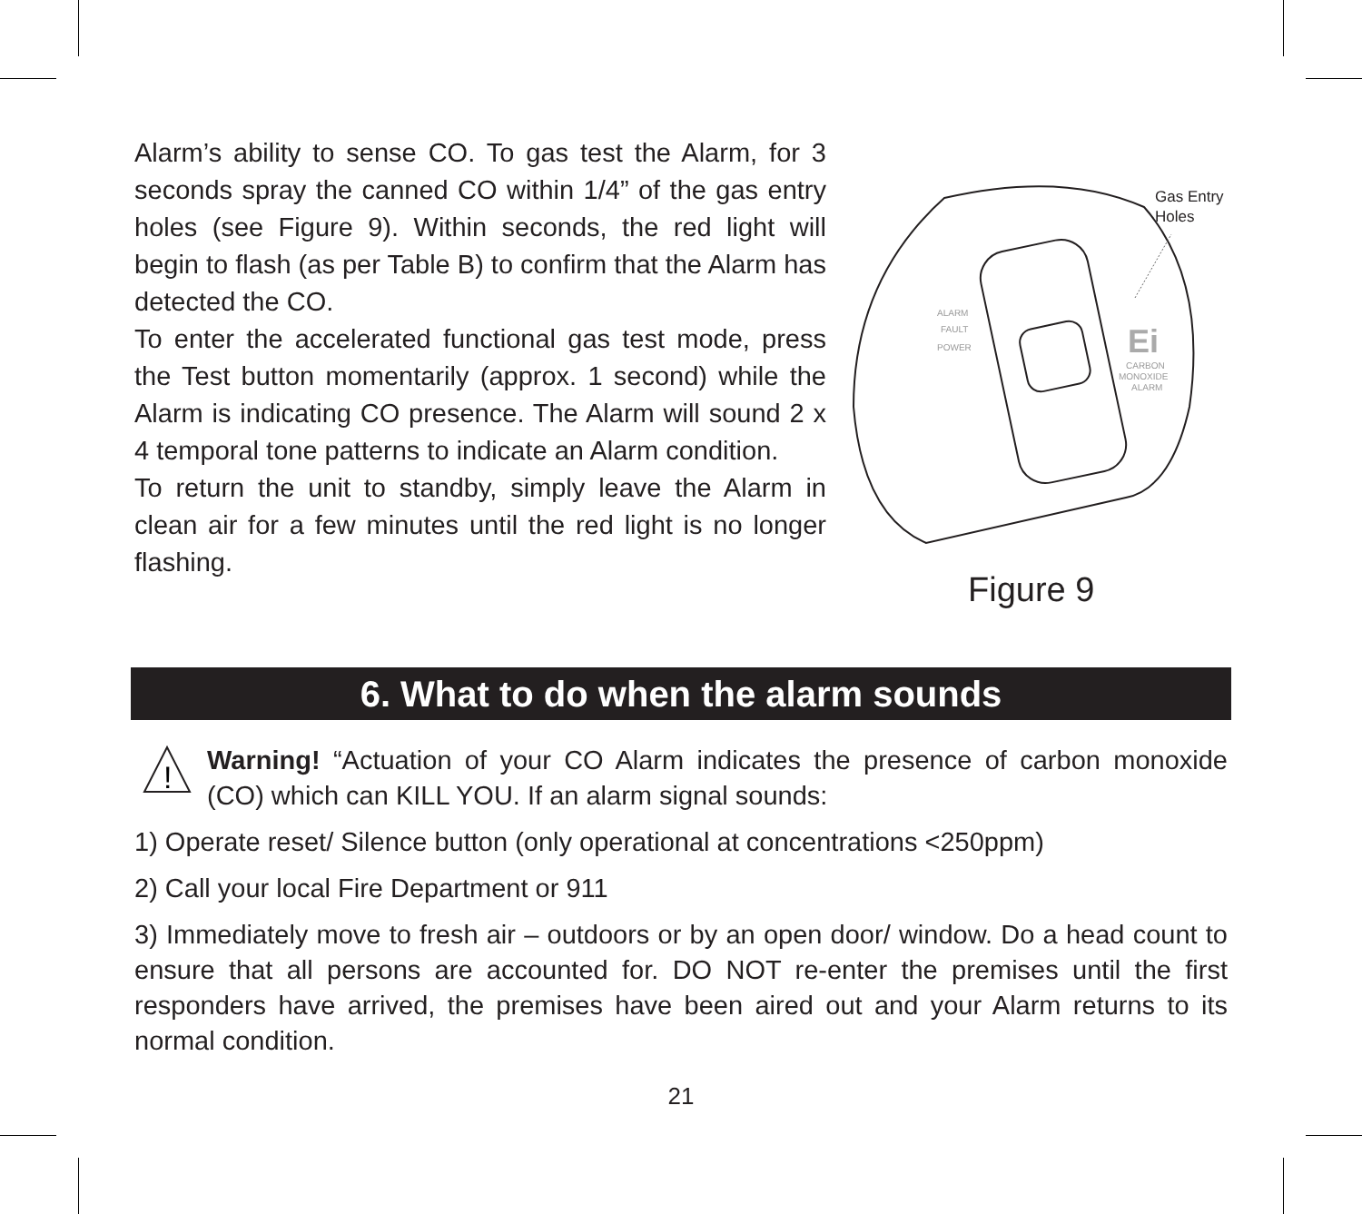Alarm’s ability to sense CO. To gas test the Alarm, for 3 seconds spray the canned CO within 1/4” of the gas entry holes (see Figure 9). Within seconds, the red light will begin to flash (as per Table B) to confirm that the Alarm has detected the CO.
To enter the accelerated functional gas test mode, press the Test button momentarily (approx. 1 second) while the Alarm is indicating CO presence. The Alarm will sound 2 x 4 temporal tone patterns to indicate an Alarm condition.
To return the unit to standby, simply leave the Alarm in clean air for a few minutes until the red light is no longer flashing.
ALARM
FAULT
POWER
Ei
CARBON
MONOXIDE
ALARM
Gas Entry
Holes
Figure 9
6. What to do when the alarm sounds
!
Warning! “Actuation of your CO Alarm indicates the presence of carbon monoxide (CO) which can KILL YOU. If an alarm signal sounds:
1) Operate reset/ Silence button (only operational at concentrations <250ppm)
2) Call your local Fire Department or 911
3) Immediately move to fresh air – outdoors or by an open door/ window. Do a head count to ensure that all persons are accounted for. DO NOT re-enter the premises until the first responders have arrived, the premises have been aired out and your Alarm returns to its normal condition.
21